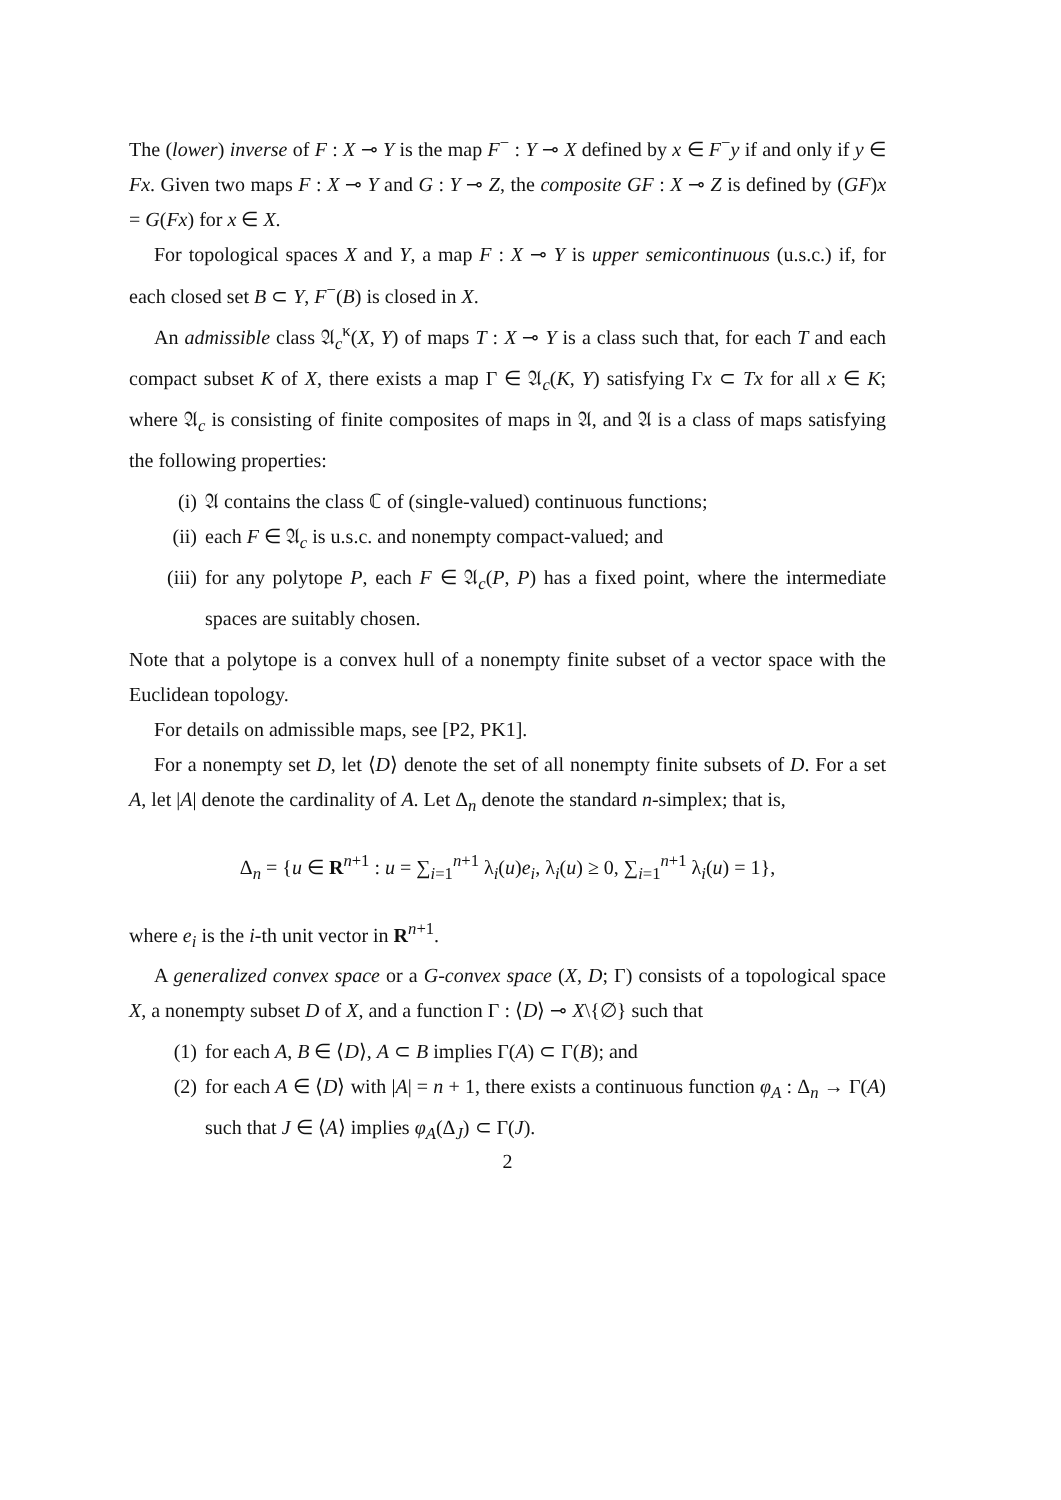The (lower) inverse of F : X ⊸ Y is the map F<sup>−</sup> : Y ⊸ X defined by x ∈ F<sup>−</sup>y if and only if y ∈ Fx. Given two maps F : X ⊸ Y and G : Y ⊸ Z, the composite GF : X ⊸ Z is defined by (GF)x = G(Fx) for x ∈ X.
For topological spaces X and Y, a map F : X ⊸ Y is upper semicontinuous (u.s.c.) if, for each closed set B ⊂ Y, F<sup>−</sup>(B) is closed in X.
An admissible class 𝔄<sub>c</sub><sup>κ</sup>(X, Y) of maps T : X ⊸ Y is a class such that, for each T and each compact subset K of X, there exists a map Γ ∈ 𝔄<sub>c</sub>(K, Y) satisfying Γx ⊂ Tx for all x ∈ K; where 𝔄<sub>c</sub> is consisting of finite composites of maps in 𝔄, and 𝔄 is a class of maps satisfying the following properties:
(i) 𝔄 contains the class ℂ of (single-valued) continuous functions;
(ii) each F ∈ 𝔄<sub>c</sub> is u.s.c. and nonempty compact-valued; and
(iii) for any polytope P, each F ∈ 𝔄<sub>c</sub>(P, P) has a fixed point, where the intermediate spaces are suitably chosen.
Note that a polytope is a convex hull of a nonempty finite subset of a vector space with the Euclidean topology.
For details on admissible maps, see [P2, PK1].
For a nonempty set D, let ⟨D⟩ denote the set of all nonempty finite subsets of D. For a set A, let |A| denote the cardinality of A. Let Δ<sub>n</sub> denote the standard n-simplex; that is,
Δ<sub>n</sub> = {u ∈ R<sup>n+1</sup> : u = ∑<sub>i=1</sub><sup>n+1</sup> λ<sub>i</sub>(u)e<sub>i</sub>, λ<sub>i</sub>(u) ≥ 0, ∑<sub>i=1</sub><sup>n+1</sup> λ<sub>i</sub>(u) = 1},
where e<sub>i</sub> is the i-th unit vector in R<sup>n+1</sup>.
A generalized convex space or a G-convex space (X, D; Γ) consists of a topological space X, a nonempty subset D of X, and a function Γ : ⟨D⟩ ⊸ X\{∅} such that
(1) for each A, B ∈ ⟨D⟩, A ⊂ B implies Γ(A) ⊂ Γ(B); and
(2) for each A ∈ ⟨D⟩ with |A| = n + 1, there exists a continuous function φ<sub>A</sub> : Δ<sub>n</sub> → Γ(A) such that J ∈ ⟨A⟩ implies φ<sub>A</sub>(Δ<sub>J</sub>) ⊂ Γ(J).
2